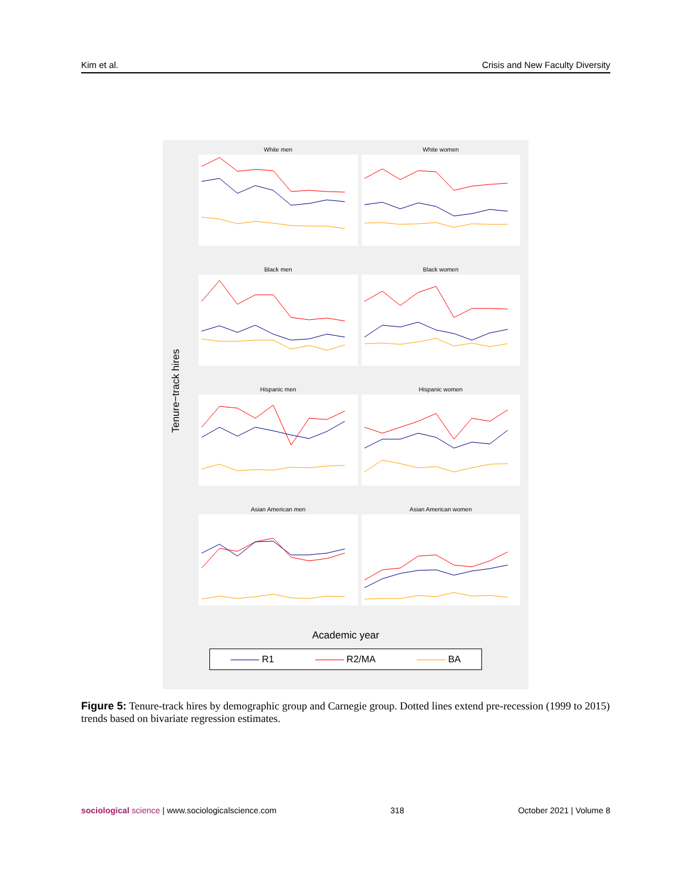Kim et al. Crisis and New Faculty Diversity
Tenure−track hires
White men
White women
Black men
Black women
Hispanic men
Hispanic women
Asian American men
Asian American women
Academic year
——— R1 ——— R2/MA ——— BA
Figure 5: Tenure-track hires by demographic group and Carnegie group. Dotted lines extend pre-recession (1999 to 2015) trends based on bivariate regression estimates.
sociological science | www.sociologicalscience.com 318 October 2021 | Volume 8